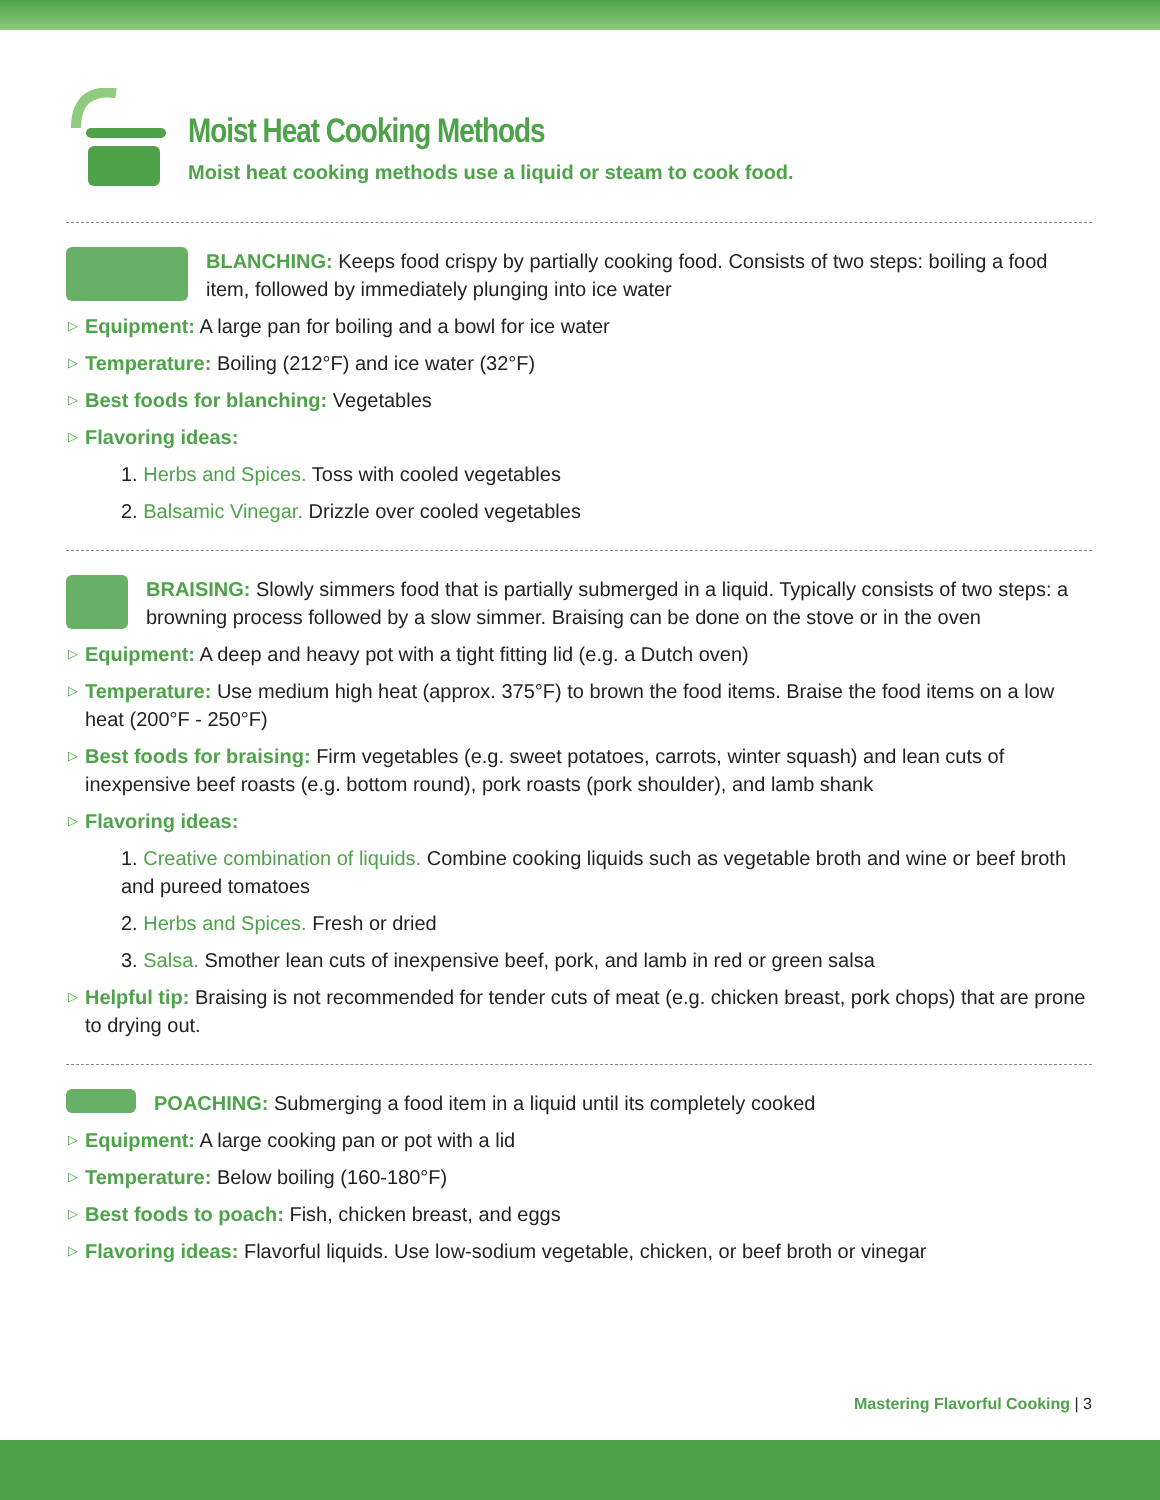Moist Heat Cooking Methods
Moist heat cooking methods use a liquid or steam to cook food.
BLANCHING: Keeps food crispy by partially cooking food. Consists of two steps: boiling a food item, followed by immediately plunging into ice water
▷ Equipment: A large pan for boiling and a bowl for ice water
▷ Temperature: Boiling (212°F) and ice water (32°F)
▷ Best foods for blanching: Vegetables
▷ Flavoring ideas:
1. Herbs and Spices. Toss with cooled vegetables
2. Balsamic Vinegar. Drizzle over cooled vegetables
BRAISING: Slowly simmers food that is partially submerged in a liquid. Typically consists of two steps: a browning process followed by a slow simmer. Braising can be done on the stove or in the oven
▷ Equipment: A deep and heavy pot with a tight fitting lid (e.g. a Dutch oven)
▷ Temperature: Use medium high heat (approx. 375°F) to brown the food items. Braise the food items on a low heat (200°F - 250°F)
▷ Best foods for braising: Firm vegetables (e.g. sweet potatoes, carrots, winter squash) and lean cuts of inexpensive beef roasts (e.g. bottom round), pork roasts (pork shoulder), and lamb shank
▷ Flavoring ideas:
1. Creative combination of liquids. Combine cooking liquids such as vegetable broth and wine or beef broth and pureed tomatoes
2. Herbs and Spices. Fresh or dried
3. Salsa. Smother lean cuts of inexpensive beef, pork, and lamb in red or green salsa
▷ Helpful tip: Braising is not recommended for tender cuts of meat (e.g. chicken breast, pork chops) that are prone to drying out.
POACHING: Submerging a food item in a liquid until its completely cooked
▷ Equipment: A large cooking pan or pot with a lid
▷ Temperature: Below boiling (160-180°F)
▷ Best foods to poach: Fish, chicken breast, and eggs
▷ Flavoring ideas: Flavorful liquids. Use low-sodium vegetable, chicken, or beef broth or vinegar
Mastering Flavorful Cooking | 3